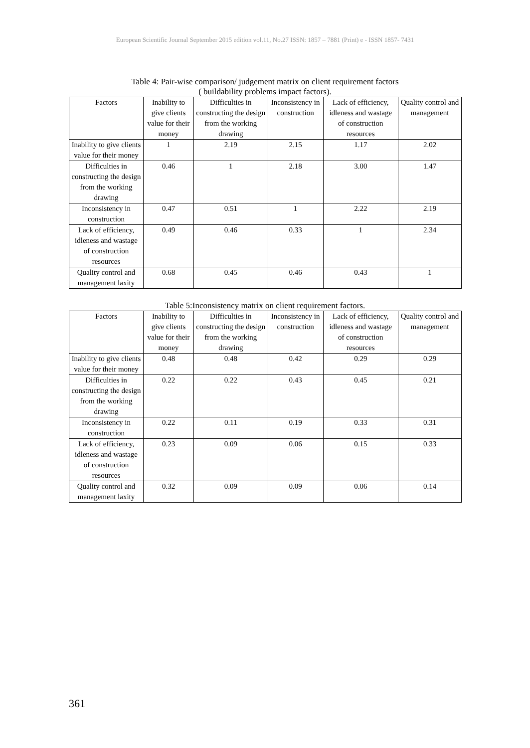European Scientific Journal September 2015 edition vol.11, No.27 ISSN: 1857 – 7881 (Print) e - ISSN 1857- 7431
Table 4: Pair-wise comparison/ judgement matrix on client requirement factors
( buildability problems impact factors).
| Factors | Inability to give clients value for their money | Difficulties in constructing the design from the working drawing | Inconsistency in construction | Lack of efficiency, idleness and wastage of construction resources | Quality control and management |
| --- | --- | --- | --- | --- | --- |
| Inability to give clients value for their money | 1 | 2.19 | 2.15 | 1.17 | 2.02 |
| Difficulties in constructing the design from the working drawing | 0.46 | 1 | 2.18 | 3.00 | 1.47 |
| Inconsistency in construction | 0.47 | 0.51 | 1 | 2.22 | 2.19 |
| Lack of efficiency, idleness and wastage of construction resources | 0.49 | 0.46 | 0.33 | 1 | 2.34 |
| Quality control and management laxity | 0.68 | 0.45 | 0.46 | 0.43 | 1 |
Table 5:Inconsistency matrix on client requirement factors.
| Factors | Inability to give clients value for their money | Difficulties in constructing the design from the working drawing | Inconsistency in construction | Lack of efficiency, idleness and wastage of construction resources | Quality control and management |
| --- | --- | --- | --- | --- | --- |
| Inability to give clients value for their money | 0.48 | 0.48 | 0.42 | 0.29 | 0.29 |
| Difficulties in constructing the design from the working drawing | 0.22 | 0.22 | 0.43 | 0.45 | 0.21 |
| Inconsistency in construction | 0.22 | 0.11 | 0.19 | 0.33 | 0.31 |
| Lack of efficiency, idleness and wastage of construction resources | 0.23 | 0.09 | 0.06 | 0.15 | 0.33 |
| Quality control and management laxity | 0.32 | 0.09 | 0.09 | 0.06 | 0.14 |
361